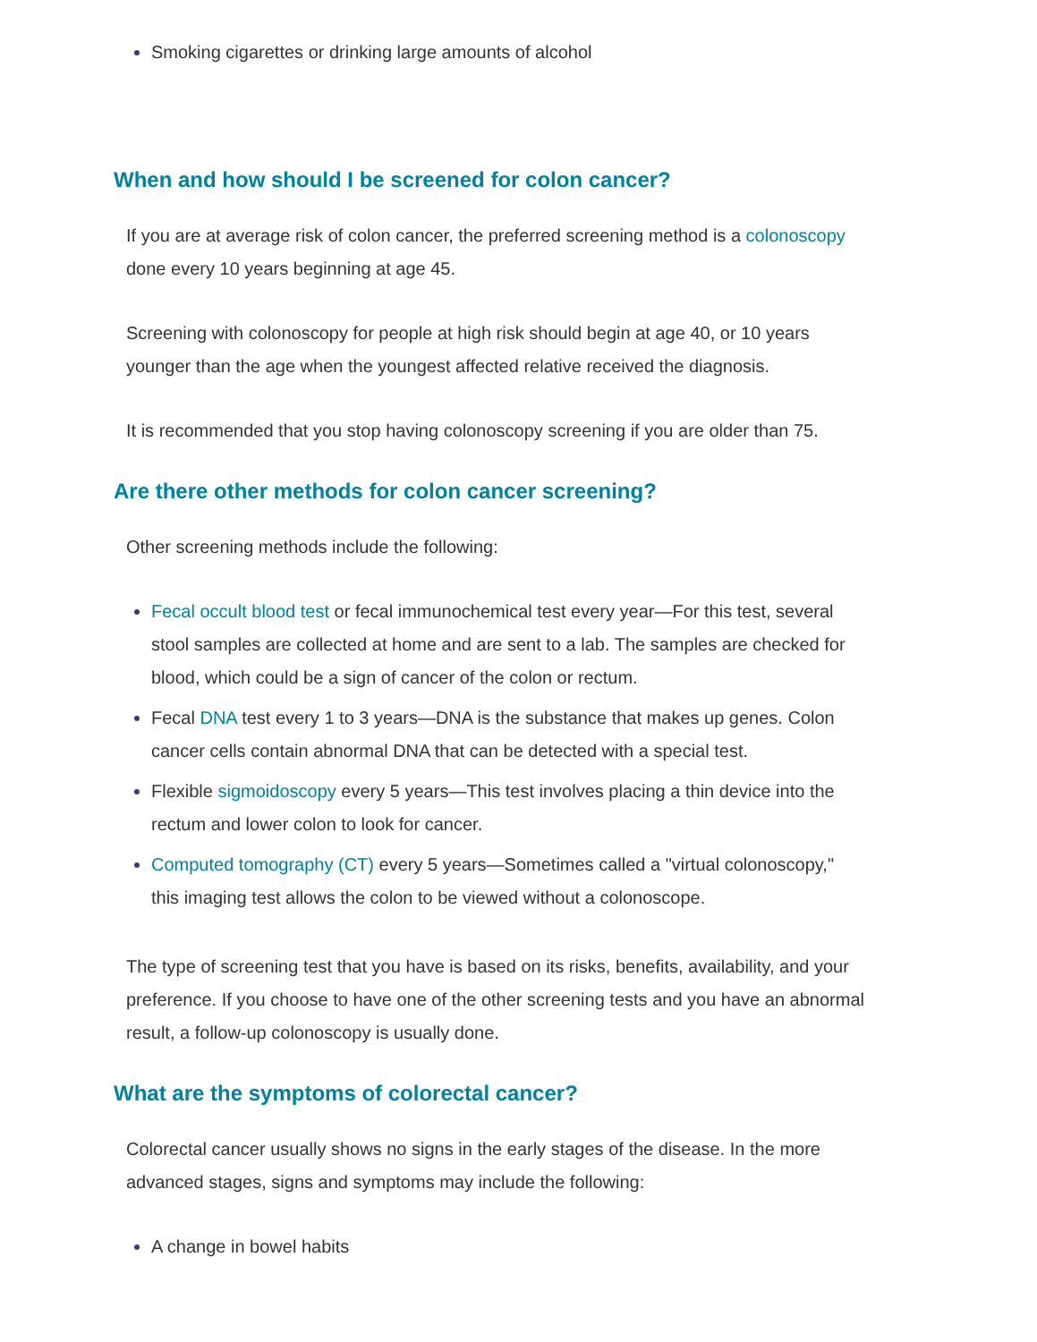Smoking cigarettes or drinking large amounts of alcohol
When and how should I be screened for colon cancer?
If you are at average risk of colon cancer, the preferred screening method is a colonoscopy done every 10 years beginning at age 45.
Screening with colonoscopy for people at high risk should begin at age 40, or 10 years younger than the age when the youngest affected relative received the diagnosis.
It is recommended that you stop having colonoscopy screening if you are older than 75.
Are there other methods for colon cancer screening?
Other screening methods include the following:
Fecal occult blood test or fecal immunochemical test every year—For this test, several stool samples are collected at home and are sent to a lab. The samples are checked for blood, which could be a sign of cancer of the colon or rectum.
Fecal DNA test every 1 to 3 years—DNA is the substance that makes up genes. Colon cancer cells contain abnormal DNA that can be detected with a special test.
Flexible sigmoidoscopy every 5 years—This test involves placing a thin device into the rectum and lower colon to look for cancer.
Computed tomography (CT) every 5 years—Sometimes called a "virtual colonoscopy," this imaging test allows the colon to be viewed without a colonoscope.
The type of screening test that you have is based on its risks, benefits, availability, and your preference. If you choose to have one of the other screening tests and you have an abnormal result, a follow-up colonoscopy is usually done.
What are the symptoms of colorectal cancer?
Colorectal cancer usually shows no signs in the early stages of the disease. In the more advanced stages, signs and symptoms may include the following:
A change in bowel habits